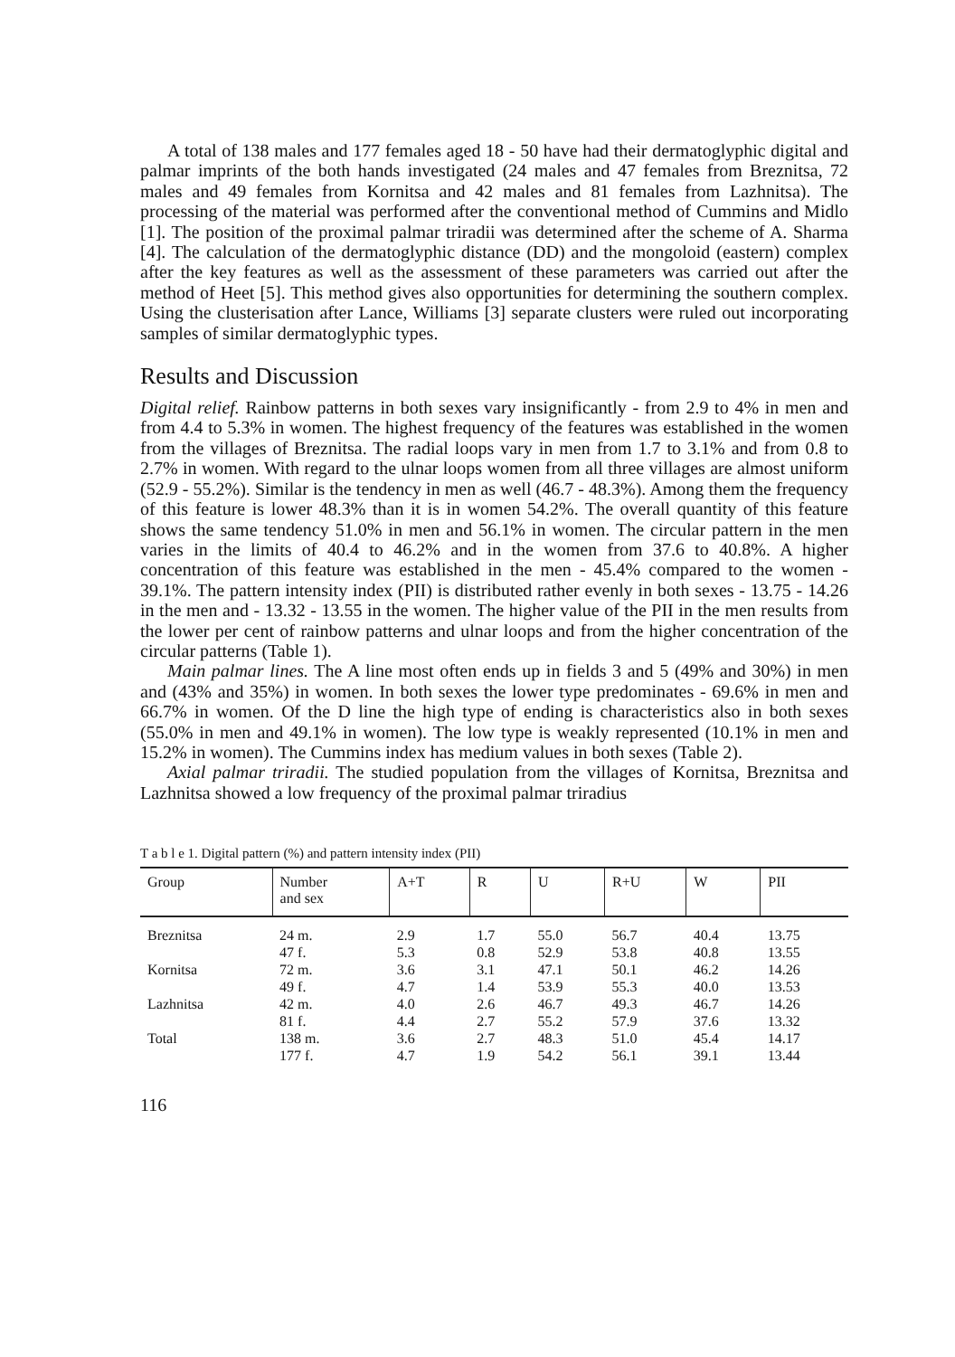A total of 138 males and 177 females aged 18 - 50 have had their dermatoglyphic digital and palmar imprints of the both hands investigated (24 males and 47 females from Breznitsa, 72 males and 49 females from Kornitsa and 42 males and 81 females from Lazhnitsa). The processing of the material was performed after the conventional method of Cummins and Midlo [1]. The position of the proximal palmar triradii was determined after the scheme of A. Sharma [4]. The calculation of the dermatoglyphic distance (DD) and the mongoloid (eastern) complex after the key features as well as the assessment of these parameters was carried out after the method of Heet [5]. This method gives also opportunities for determining the southern complex. Using the clusterisation after Lance, Williams [3] separate clusters were ruled out incorporating samples of similar dermatoglyphic types.
Results and Discussion
Digital relief. Rainbow patterns in both sexes vary insignificantly - from 2.9 to 4% in men and from 4.4 to 5.3% in women. The highest frequency of the features was established in the women from the villages of Breznitsa. The radial loops vary in men from 1.7 to 3.1% and from 0.8 to 2.7% in women. With regard to the ulnar loops women from all three villages are almost uniform (52.9 - 55.2%). Similar is the tendency in men as well (46.7 - 48.3%). Among them the frequency of this feature is lower 48.3% than it is in women 54.2%. The overall quantity of this feature shows the same tendency 51.0% in men and 56.1% in women. The circular pattern in the men varies in the limits of 40.4 to 46.2% and in the women from 37.6 to 40.8%. A higher concentration of this feature was established in the men - 45.4% compared to the women - 39.1%. The pattern intensity index (PII) is distributed rather evenly in both sexes - 13.75 - 14.26 in the men and - 13.32 - 13.55 in the women. The higher value of the PII in the men results from the lower per cent of rainbow patterns and ulnar loops and from the higher concentration of the circular patterns (Table 1).
Main palmar lines. The A line most often ends up in fields 3 and 5 (49% and 30%) in men and (43% and 35%) in women. In both sexes the lower type predominates - 69.6% in men and 66.7% in women. Of the D line the high type of ending is characteristics also in both sexes (55.0% in men and 49.1% in women). The low type is weakly represented (10.1% in men and 15.2% in women). The Cummins index has medium values in both sexes (Table 2).
Axial palmar triradii. The studied population from the villages of Kornitsa, Breznitsa and Lazhnitsa showed a low frequency of the proximal palmar triradius
T a b l e 1. Digital pattern (%) and pattern intensity index (PII)
| Group | Number and sex | A+T | R | U | R+U | W | PII |
| --- | --- | --- | --- | --- | --- | --- | --- |
| Breznitsa | 24 m. | 2.9 | 1.7 | 55.0 | 56.7 | 40.4 | 13.75 |
| | 47 f. | 5.3 | 0.8 | 52.9 | 53.8 | 40.8 | 13.55 |
| Kornitsa | 72 m. | 3.6 | 3.1 | 47.1 | 50.1 | 46.2 | 14.26 |
| | 49 f. | 4.7 | 1.4 | 53.9 | 55.3 | 40.0 | 13.53 |
| Lazhnitsa | 42 m. | 4.0 | 2.6 | 46.7 | 49.3 | 46.7 | 14.26 |
| | 81 f. | 4.4 | 2.7 | 55.2 | 57.9 | 37.6 | 13.32 |
| Total | 138 m. | 3.6 | 2.7 | 48.3 | 51.0 | 45.4 | 14.17 |
| | 177 f. | 4.7 | 1.9 | 54.2 | 56.1 | 39.1 | 13.44 |
116